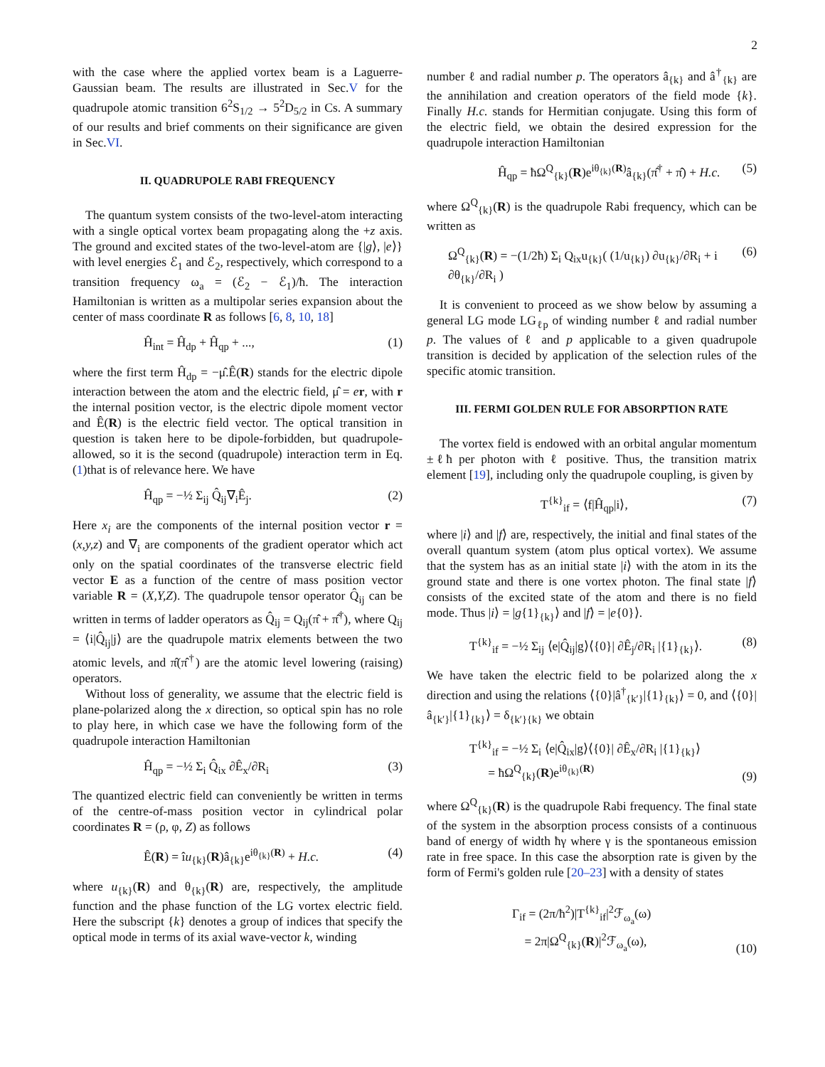2
with the case where the applied vortex beam is a Laguerre-Gaussian beam. The results are illustrated in Sec.V for the quadrupole atomic transition 6<sup>2</sup>S<sub>1/2</sub> → 5<sup>2</sup>D<sub>5/2</sub> in Cs. A summary of our results and brief comments on their significance are given in Sec.VI.
II. QUADRUPOLE RABI FREQUENCY
The quantum system consists of the two-level-atom interacting with a single optical vortex beam propagating along the +z axis. The ground and excited states of the two-level-atom are {|g⟩, |e⟩} with level energies ℰ<sub>1</sub> and ℰ<sub>2</sub>, respectively, which correspond to a transition frequency ω<sub>a</sub> = (ℰ<sub>2</sub> − ℰ<sub>1</sub>)/ħ. The interaction Hamiltonian is written as a multipolar series expansion about the center of mass coordinate R as follows [6, 8, 10, 18]
Ĥ<sub>int</sub> = Ĥ<sub>dp</sub> + Ĥ<sub>qp</sub> + ..., (1)
where the first term Ĥ<sub>dp</sub> = −μ̂.Ê(R) stands for the electric dipole interaction between the atom and the electric field, μ̂ = er, with r the internal position vector, is the electric dipole moment vector and Ê(R) is the electric field vector. The optical transition in question is taken here to be dipole-forbidden, but quadrupole-allowed, so it is the second (quadrupole) interaction term in Eq.(1)that is of relevance here. We have
Ĥ<sub>qp</sub> = −½ Σ<sub>ij</sub> Q̂<sub>ij</sub>∇<sub>i</sub>Ê<sub>j</sub>. (2)
Here x<sub>i</sub> are the components of the internal position vector r = (x,y,z) and ∇<sub>i</sub> are components of the gradient operator which act only on the spatial coordinates of the transverse electric field vector E as a function of the centre of mass position vector variable R = (X,Y,Z). The quadrupole tensor operator Q̂<sub>ij</sub> can be written in terms of ladder operators as Q̂<sub>ij</sub> = Q<sub>ij</sub>(π̂ + π̂<sup>†</sup>), where Q<sub>ij</sub> = ⟨i|Q̂<sub>ij</sub>|j⟩ are the quadrupole matrix elements between the two atomic levels, and π̂(π̂<sup>†</sup>) are the atomic level lowering (raising) operators.
Without loss of generality, we assume that the electric field is plane-polarized along the x direction, so optical spin has no role to play here, in which case we have the following form of the quadrupole interaction Hamiltonian
Ĥ<sub>qp</sub> = −½ Σ<sub>i</sub> Q̂<sub>ix</sub> ∂Ê<sub>x</sub>/∂R<sub>i</sub> (3)
The quantized electric field can conveniently be written in terms of the centre-of-mass position vector in cylindrical polar coordinates R = (ρ, φ, Z) as follows
Ê(R) = îu<sub>{k}</sub>(R)â<sub>{k}</sub>e<sup>iθ<sub>{k}</sub>(R)</sup> + H.c. (4)
where u<sub>{k}</sub>(R) and θ<sub>{k}</sub>(R) are, respectively, the amplitude function and the phase function of the LG vortex electric field. Here the subscript {k} denotes a group of indices that specify the optical mode in terms of its axial wave-vector k, winding
number ℓ and radial number p. The operators â<sub>{k}</sub> and â<sup>†</sup><sub>{k}</sub> are the annihilation and creation operators of the field mode {k}. Finally H.c. stands for Hermitian conjugate. Using this form of the electric field, we obtain the desired expression for the quadrupole interaction Hamiltonian
Ĥ<sub>qp</sub> = ħΩ<sup>Q</sup><sub>{k}</sub>(R)e<sup>iθ<sub>{k}</sub>(R)</sup>â<sub>{k}</sub>(π̂<sup>†</sup> + π̂) + H.c. (5)
where Ω<sup>Q</sup><sub>{k}</sub>(R) is the quadrupole Rabi frequency, which can be written as
Ω<sup>Q</sup><sub>{k}</sub>(R) = −(1/2ħ) Σ<sub>i</sub> Q<sub>ix</sub>u<sub>{k}</sub>( (1/u<sub>{k}</sub>) ∂u<sub>{k}</sub>/∂R<sub>i</sub> + i ∂θ<sub>{k}</sub>/∂R<sub>i</sub> ) (6)
It is convenient to proceed as we show below by assuming a general LG mode LG<sub>ℓp</sub> of winding number ℓ and radial number p. The values of ℓ and p applicable to a given quadrupole transition is decided by application of the selection rules of the specific atomic transition.
III. FERMI GOLDEN RULE FOR ABSORPTION RATE
The vortex field is endowed with an orbital angular momentum ±ℓħ per photon with ℓ positive. Thus, the transition matrix element [19], including only the quadrupole coupling, is given by
T<sup>{k}</sup><sub>if</sub> = ⟨f|Ĥ<sub>qp</sub>|i⟩, (7)
where |i⟩ and |f⟩ are, respectively, the initial and final states of the overall quantum system (atom plus optical vortex). We assume that the system has as an initial state |i⟩ with the atom in its the ground state and there is one vortex photon. The final state |f⟩ consists of the excited state of the atom and there is no field mode. Thus |i⟩ = |g{1}<sub>{k}</sub>⟩ and |f⟩ = |e{0}⟩.
T<sup>{k}</sup><sub>if</sub> = −½ Σ<sub>ij</sub> ⟨e|Q̂<sub>ij</sub>|g⟩⟨{0}| ∂Ê<sub>j</sub>/∂R<sub>i</sub> |{1}<sub>{k}</sub>⟩. (8)
We have taken the electric field to be polarized along the x direction and using the relations ⟨{0}|â<sup>†</sup><sub>{k′}</sub>|{1}<sub>{k}</sub>⟩ = 0, and ⟨{0}|â<sub>{k′}</sub>|{1}<sub>{k}</sub>⟩ = δ<sub>{k′}{k}</sub> we obtain
T<sup>{k}</sup><sub>if</sub> = −½ Σ<sub>i</sub> ⟨e|Q̂<sub>ix</sub>|g⟩⟨{0}| ∂Ê<sub>x</sub>/∂R<sub>i</sub> |{1}<sub>{k}</sub>⟩
= ħΩ<sup>Q</sup><sub>{k}</sub>(R)e<sup>iθ<sub>{k}</sub>(R)</sup> (9)
where Ω<sup>Q</sup><sub>{k}</sub>(R) is the quadrupole Rabi frequency. The final state of the system in the absorption process consists of a continuous band of energy of width ħγ where γ is the spontaneous emission rate in free space. In this case the absorption rate is given by the form of Fermi's golden rule [20–23] with a density of states
Γ<sub>if</sub> = (2π/ħ<sup>2</sup>)|T<sup>{k}</sup><sub>if</sub>|<sup>2</sup>ℱ<sub>ω<sub>a</sub></sub>(ω)
= 2π|Ω<sup>Q</sup><sub>{k}</sub>(R)|<sup>2</sup>ℱ<sub>ω<sub>a</sub></sub>(ω), (10)